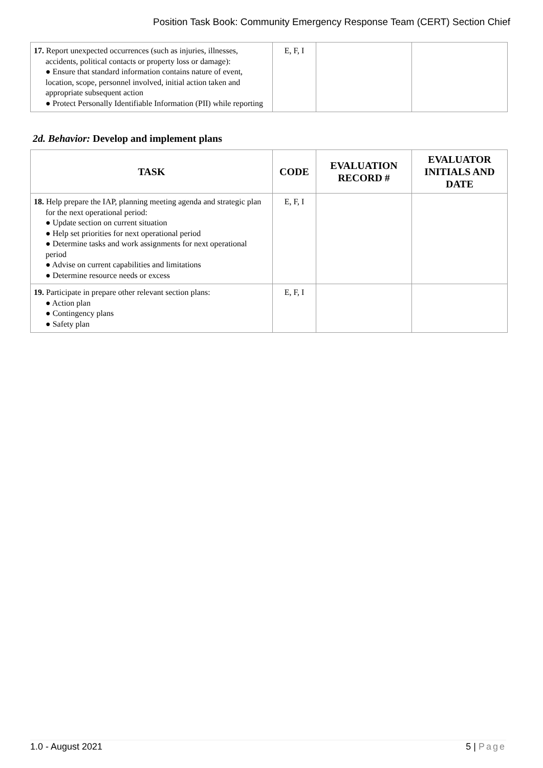Position Task Book: Community Emergency Response Team (CERT) Section Chief
| 17. Report unexpected occurrences (such as injuries, illnesses, accidents, political contacts or property loss or damage): ● Ensure that standard information contains nature of event, location, scope, personnel involved, initial action taken and appropriate subsequent action ● Protect Personally Identifiable Information (PII) while reporting | E, F, I | | |
2d. Behavior: Develop and implement plans
| TASK | CODE | EVALUATION RECORD # | EVALUATOR INITIALS AND DATE |
| --- | --- | --- | --- |
| 18. Help prepare the IAP, planning meeting agenda and strategic plan for the next operational period: ● Update section on current situation ● Help set priorities for next operational period ● Determine tasks and work assignments for next operational period ● Advise on current capabilities and limitations ● Determine resource needs or excess | E, F, I | | |
| 19. Participate in prepare other relevant section plans: ● Action plan ● Contingency plans ● Safety plan | E, F, I | | |
1.0 - August 2021 5 | Page